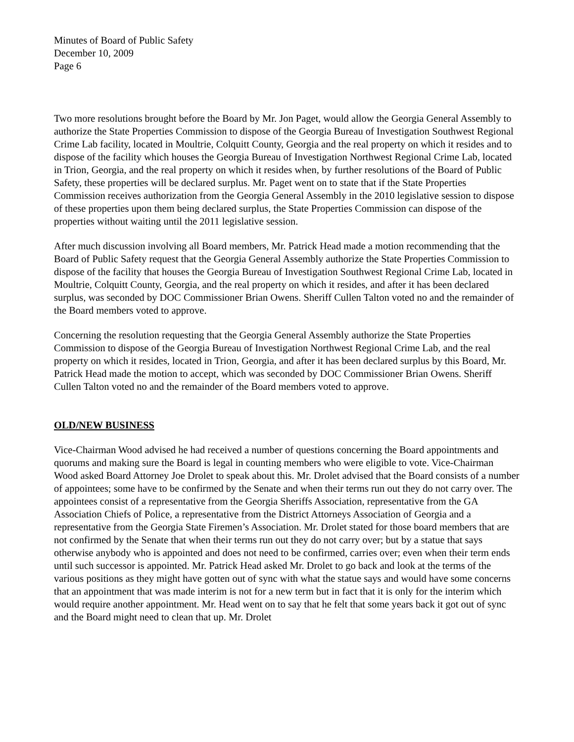Minutes of Board of Public Safety
December 10, 2009
Page 6
Two more resolutions brought before the Board by Mr. Jon Paget, would allow the Georgia General Assembly to authorize the State Properties Commission to dispose of the Georgia Bureau of Investigation Southwest Regional Crime Lab facility, located in Moultrie, Colquitt County, Georgia and the real property on which it resides and to dispose of the facility which houses the Georgia Bureau of Investigation Northwest Regional Crime Lab, located in Trion, Georgia, and the real property on which it resides when, by further resolutions of the Board of Public Safety, these properties will be declared surplus. Mr. Paget went on to state that if the State Properties Commission receives authorization from the Georgia General Assembly in the 2010 legislative session to dispose of these properties upon them being declared surplus, the State Properties Commission can dispose of the properties without waiting until the 2011 legislative session.
After much discussion involving all Board members, Mr. Patrick Head made a motion recommending that the Board of Public Safety request that the Georgia General Assembly authorize the State Properties Commission to dispose of the facility that houses the Georgia Bureau of Investigation Southwest Regional Crime Lab, located in Moultrie, Colquitt County, Georgia, and the real property on which it resides, and after it has been declared surplus, was seconded by DOC Commissioner Brian Owens. Sheriff Cullen Talton voted no and the remainder of the Board members voted to approve.
Concerning the resolution requesting that the Georgia General Assembly authorize the State Properties Commission to dispose of the Georgia Bureau of Investigation Northwest Regional Crime Lab, and the real property on which it resides, located in Trion, Georgia, and after it has been declared surplus by this Board, Mr. Patrick Head made the motion to accept, which was seconded by DOC Commissioner Brian Owens. Sheriff Cullen Talton voted no and the remainder of the Board members voted to approve.
OLD/NEW BUSINESS
Vice-Chairman Wood advised he had received a number of questions concerning the Board appointments and quorums and making sure the Board is legal in counting members who were eligible to vote. Vice-Chairman Wood asked Board Attorney Joe Drolet to speak about this. Mr. Drolet advised that the Board consists of a number of appointees; some have to be confirmed by the Senate and when their terms run out they do not carry over. The appointees consist of a representative from the Georgia Sheriffs Association, representative from the GA Association Chiefs of Police, a representative from the District Attorneys Association of Georgia and a representative from the Georgia State Firemen’s Association. Mr. Drolet stated for those board members that are not confirmed by the Senate that when their terms run out they do not carry over; but by a statue that says otherwise anybody who is appointed and does not need to be confirmed, carries over; even when their term ends until such successor is appointed. Mr. Patrick Head asked Mr. Drolet to go back and look at the terms of the various positions as they might have gotten out of sync with what the statue says and would have some concerns that an appointment that was made interim is not for a new term but in fact that it is only for the interim which would require another appointment. Mr. Head went on to say that he felt that some years back it got out of sync and the Board might need to clean that up. Mr. Drolet